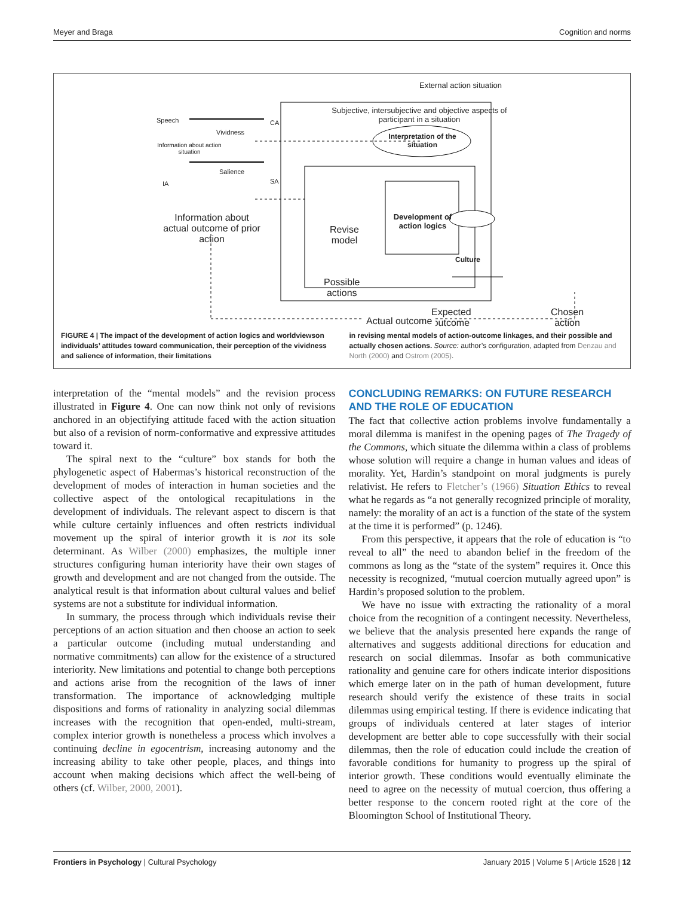Meyer and Braga Cognition and norms
External action situation
Subjective, intersubjective and objective aspects of participant in a situation
Interpretation of the situation
Speech CA
Vividness
Information about action situation
Salience
IA SA
Information about actual outcome of prior action
Revise
model
Development of action logics
Culture
Possible
actions
Expected
outcome
Chosen
action
Actual outcome
FIGURE 4 | The impact of the development of action logics and worldviewson individuals’ attitudes toward communication, their perception of the vividness and salience of information, their limitations
in revising mental models of action-outcome linkages, and their possible and actually chosen actions. Source: author’s configuration, adapted from Denzau and North (2000) and Ostrom (2005).
interpretation of the “mental models” and the revision process illustrated in Figure 4. One can now think not only of revisions anchored in an objectifying attitude faced with the action situation but also of a revision of norm-conformative and expressive attitudes toward it.
The spiral next to the “culture” box stands for both the phylogenetic aspect of Habermas’s historical reconstruction of the development of modes of interaction in human societies and the collective aspect of the ontological recapitulations in the development of individuals. The relevant aspect to discern is that while culture certainly influences and often restricts individual movement up the spiral of interior growth it is not its sole determinant. As Wilber (2000) emphasizes, the multiple inner structures configuring human interiority have their own stages of growth and development and are not changed from the outside. The analytical result is that information about cultural values and belief systems are not a substitute for individual information.
In summary, the process through which individuals revise their perceptions of an action situation and then choose an action to seek a particular outcome (including mutual understanding and normative commitments) can allow for the existence of a structured interiority. New limitations and potential to change both perceptions and actions arise from the recognition of the laws of inner transformation. The importance of acknowledging multiple dispositions and forms of rationality in analyzing social dilemmas increases with the recognition that open-ended, multi-stream, complex interior growth is nonetheless a process which involves a continuing decline in egocentrism, increasing autonomy and the increasing ability to take other people, places, and things into account when making decisions which affect the well-being of others (cf. Wilber, 2000, 2001).
CONCLUDING REMARKS: ON FUTURE RESEARCH AND THE ROLE OF EDUCATION
The fact that collective action problems involve fundamentally a moral dilemma is manifest in the opening pages of The Tragedy of the Commons, which situate the dilemma within a class of problems whose solution will require a change in human values and ideas of morality. Yet, Hardin’s standpoint on moral judgments is purely relativist. He refers to Fletcher’s (1966) Situation Ethics to reveal what he regards as “a not generally recognized principle of morality, namely: the morality of an act is a function of the state of the system at the time it is performed” (p. 1246).
From this perspective, it appears that the role of education is “to reveal to all” the need to abandon belief in the freedom of the commons as long as the “state of the system” requires it. Once this necessity is recognized, “mutual coercion mutually agreed upon” is Hardin’s proposed solution to the problem.
We have no issue with extracting the rationality of a moral choice from the recognition of a contingent necessity. Nevertheless, we believe that the analysis presented here expands the range of alternatives and suggests additional directions for education and research on social dilemmas. Insofar as both communicative rationality and genuine care for others indicate interior dispositions which emerge later on in the path of human development, future research should verify the existence of these traits in social dilemmas using empirical testing. If there is evidence indicating that groups of individuals centered at later stages of interior development are better able to cope successfully with their social dilemmas, then the role of education could include the creation of favorable conditions for humanity to progress up the spiral of interior growth. These conditions would eventually eliminate the need to agree on the necessity of mutual coercion, thus offering a better response to the concern rooted right at the core of the Bloomington School of Institutional Theory.
Frontiers in Psychology | Cultural Psychology January 2015 | Volume 5 | Article 1528 | 12